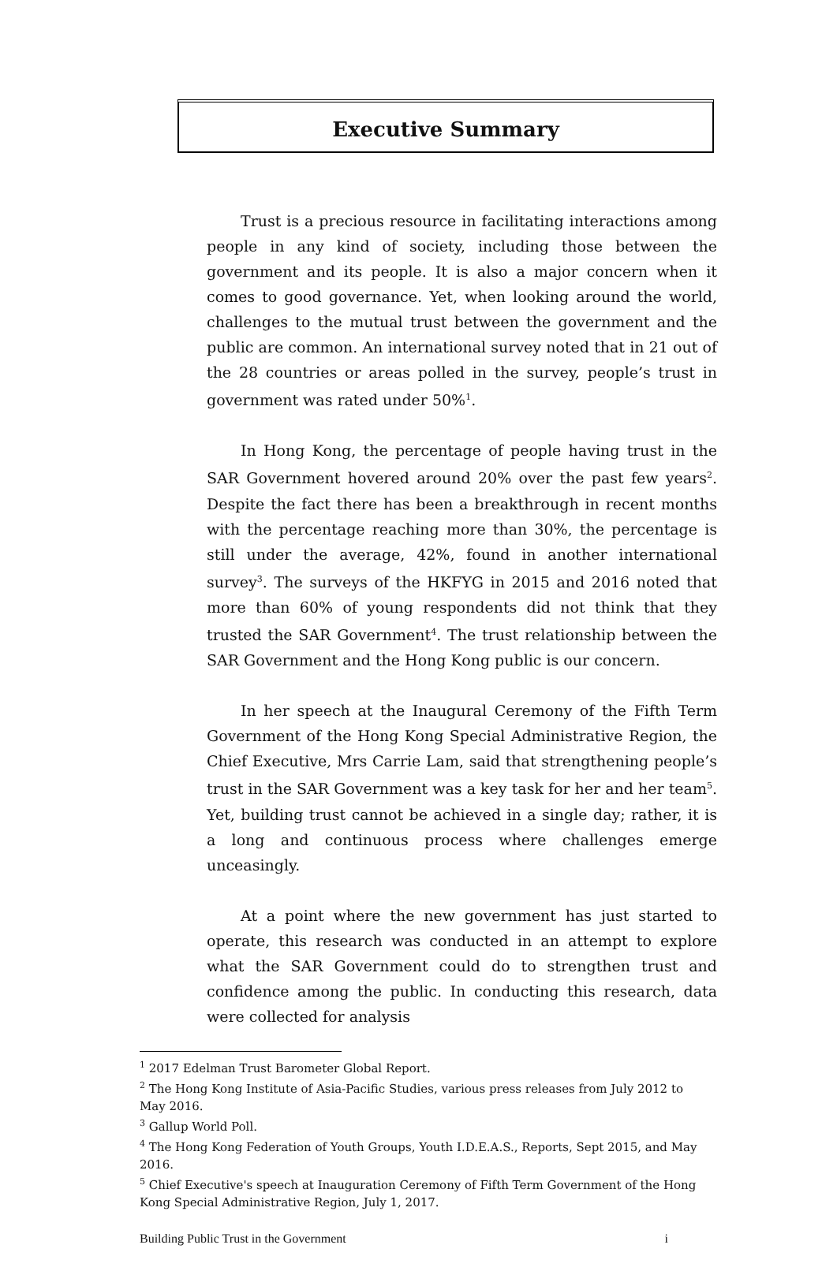Executive Summary
Trust is a precious resource in facilitating interactions among people in any kind of society, including those between the government and its people. It is also a major concern when it comes to good governance. Yet, when looking around the world, challenges to the mutual trust between the government and the public are common. An international survey noted that in 21 out of the 28 countries or areas polled in the survey, people’s trust in government was rated under 50%<sup>1</sup>.
In Hong Kong, the percentage of people having trust in the SAR Government hovered around 20% over the past few years<sup>2</sup>. Despite the fact there has been a breakthrough in recent months with the percentage reaching more than 30%, the percentage is still under the average, 42%, found in another international survey<sup>3</sup>. The surveys of the HKFYG in 2015 and 2016 noted that more than 60% of young respondents did not think that they trusted the SAR Government<sup>4</sup>. The trust relationship between the SAR Government and the Hong Kong public is our concern.
In her speech at the Inaugural Ceremony of the Fifth Term Government of the Hong Kong Special Administrative Region, the Chief Executive, Mrs Carrie Lam, said that strengthening people’s trust in the SAR Government was a key task for her and her team<sup>5</sup>. Yet, building trust cannot be achieved in a single day; rather, it is a long and continuous process where challenges emerge unceasingly.
At a point where the new government has just started to operate, this research was conducted in an attempt to explore what the SAR Government could do to strengthen trust and confidence among the public. In conducting this research, data were collected for analysis
<sup>1</sup> 2017 Edelman Trust Barometer Global Report.
<sup>2</sup> The Hong Kong Institute of Asia-Pacific Studies, various press releases from July 2012 to May 2016.
<sup>3</sup> Gallup World Poll.
<sup>4</sup> The Hong Kong Federation of Youth Groups, Youth I.D.E.A.S., Reports, Sept 2015, and May 2016.
<sup>5</sup> Chief Executive's speech at Inauguration Ceremony of Fifth Term Government of the Hong Kong Special Administrative Region, July 1, 2017.
Building Public Trust in the Government i